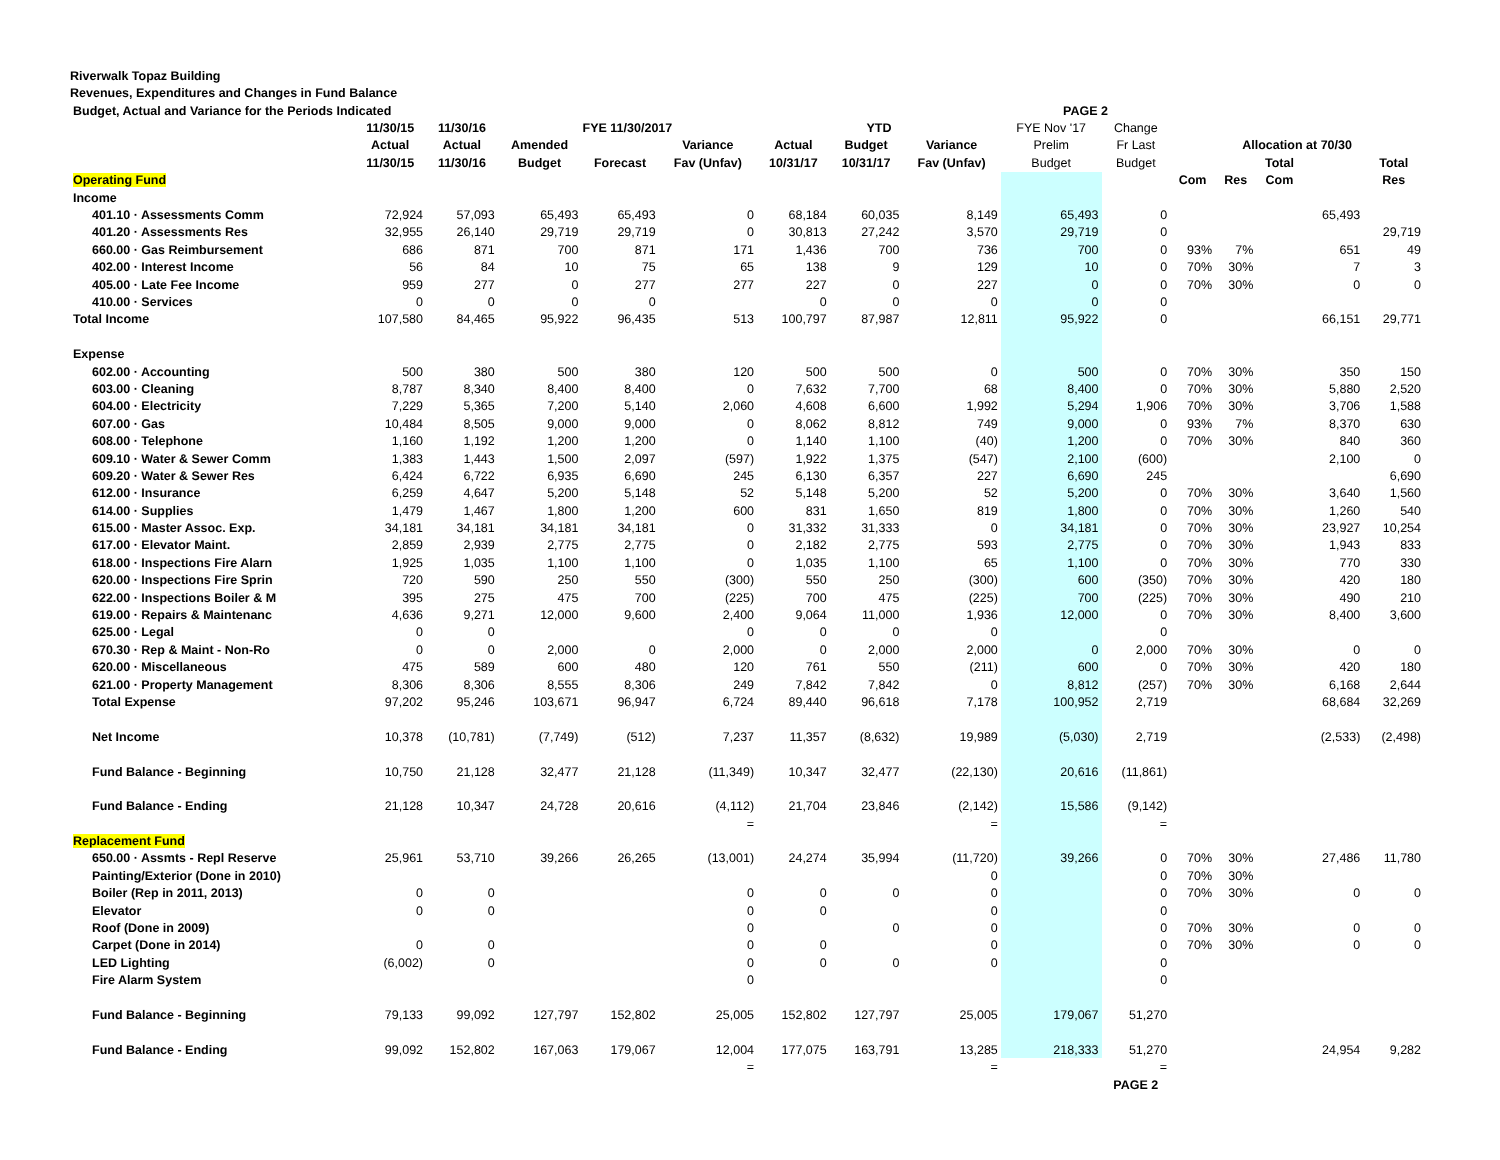Riverwalk Topaz Building
Revenues, Expenditures and Changes in Fund Balance
| Budget, Actual and Variance for the Periods Indicated | | | | | | | | | PAGE 2 | | | | | | |
| | 11/30/15 | 11/30/16 | FYE 11/30/2017 | | | YTD | | | FYE Nov '17 | Change | | | | | |
| | Actual | Actual | Amended | | Variance | Actual | Budget | Variance | Prelim | Fr Last | Allocation at 70/30 | | | | |
| | 11/30/15 | 11/30/16 | Budget | Forecast | Fav (Unfav) | 10/31/17 | 10/31/17 | Fav (Unfav) | Budget | Budget | | | Total | | Total |
| Operating Fund | | | | | | | | | | | Com | Res | Com | | Res |
| Income | | | | | | | | | | | | | | | |
| 401.10 · Assessments Comm | 72,924 | 57,093 | 65,493 | 65,493 | 0 | 68,184 | 60,035 | 8,149 | 65,493 | 0 | | | | 65,493 | |
| 401.20 · Assessments Res | 32,955 | 26,140 | 29,719 | 29,719 | 0 | 30,813 | 27,242 | 3,570 | 29,719 | 0 | | | | | 29,719 |
| 660.00 · Gas Reimbursement | 686 | 871 | 700 | 871 | 171 | 1,436 | 700 | 736 | 700 | 0 | 93% | 7% | | 651 | 49 |
| 402.00 · Interest Income | 56 | 84 | 10 | 75 | 65 | 138 | 9 | 129 | 10 | 0 | 70% | 30% | | 7 | 3 |
| 405.00 · Late Fee Income | 959 | 277 | 0 | 277 | 277 | 227 | 0 | 227 | 0 | 0 | 70% | 30% | | 0 | 0 |
| 410.00 · Services | 0 | 0 | 0 | 0 | | 0 | 0 | 0 | 0 | 0 | | | | | |
| Total Income | 107,580 | 84,465 | 95,922 | 96,435 | 513 | 100,797 | 87,987 | 12,811 | 95,922 | 0 | | | | 66,151 | 29,771 |
| Expense | | | | | | | | | | | | | | | |
| 602.00 · Accounting | 500 | 380 | 500 | 380 | 120 | 500 | 500 | 0 | 500 | 0 | 70% | 30% | | 350 | 150 |
| 603.00 · Cleaning | 8,787 | 8,340 | 8,400 | 8,400 | 0 | 7,632 | 7,700 | 68 | 8,400 | 0 | 70% | 30% | | 5,880 | 2,520 |
| 604.00 · Electricity | 7,229 | 5,365 | 7,200 | 5,140 | 2,060 | 4,608 | 6,600 | 1,992 | 5,294 | 1,906 | 70% | 30% | | 3,706 | 1,588 |
| 607.00 · Gas | 10,484 | 8,505 | 9,000 | 9,000 | 0 | 8,062 | 8,812 | 749 | 9,000 | 0 | 93% | 7% | | 8,370 | 630 |
| 608.00 · Telephone | 1,160 | 1,192 | 1,200 | 1,200 | 0 | 1,140 | 1,100 | (40) | 1,200 | 0 | 70% | 30% | | 840 | 360 |
| 609.10 · Water & Sewer Comm | 1,383 | 1,443 | 1,500 | 2,097 | (597) | 1,922 | 1,375 | (547) | 2,100 | (600) | | | | 2,100 | 0 |
| 609.20 · Water & Sewer Res | 6,424 | 6,722 | 6,935 | 6,690 | 245 | 6,130 | 6,357 | 227 | 6,690 | 245 | | | | | 6,690 |
| 612.00 · Insurance | 6,259 | 4,647 | 5,200 | 5,148 | 52 | 5,148 | 5,200 | 52 | 5,200 | 0 | 70% | 30% | | 3,640 | 1,560 |
| 614.00 · Supplies | 1,479 | 1,467 | 1,800 | 1,200 | 600 | 831 | 1,650 | 819 | 1,800 | 0 | 70% | 30% | | 1,260 | 540 |
| 615.00 · Master Assoc. Exp. | 34,181 | 34,181 | 34,181 | 34,181 | 0 | 31,332 | 31,333 | 0 | 34,181 | 0 | 70% | 30% | | 23,927 | 10,254 |
| 617.00 · Elevator Maint. | 2,859 | 2,939 | 2,775 | 2,775 | 0 | 2,182 | 2,775 | 593 | 2,775 | 0 | 70% | 30% | | 1,943 | 833 |
| 618.00 · Inspections Fire Alarn | 1,925 | 1,035 | 1,100 | 1,100 | 0 | 1,035 | 1,100 | 65 | 1,100 | 0 | 70% | 30% | | 770 | 330 |
| 620.00 · Inspections Fire Sprin | 720 | 590 | 250 | 550 | (300) | 550 | 250 | (300) | 600 | (350) | 70% | 30% | | 420 | 180 |
| 622.00 · Inspections Boiler & M | 395 | 275 | 475 | 700 | (225) | 700 | 475 | (225) | 700 | (225) | 70% | 30% | | 490 | 210 |
| 619.00 · Repairs & Maintenanc | 4,636 | 9,271 | 12,000 | 9,600 | 2,400 | 9,064 | 11,000 | 1,936 | 12,000 | 0 | 70% | 30% | | 8,400 | 3,600 |
| 625.00 · Legal | 0 | 0 | | | 0 | 0 | 0 | 0 | | 0 | | | | | |
| 670.30 · Rep & Maint - Non-Ro | 0 | 0 | 2,000 | 0 | 2,000 | 0 | 2,000 | 2,000 | 0 | 2,000 | 70% | 30% | | 0 | 0 |
| 620.00 · Miscellaneous | 475 | 589 | 600 | 480 | 120 | 761 | 550 | (211) | 600 | 0 | 70% | 30% | | 420 | 180 |
| 621.00 · Property Management | 8,306 | 8,306 | 8,555 | 8,306 | 249 | 7,842 | 7,842 | 0 | 8,812 | (257) | 70% | 30% | | 6,168 | 2,644 |
| Total Expense | 97,202 | 95,246 | 103,671 | 96,947 | 6,724 | 89,440 | 96,618 | 7,178 | 100,952 | 2,719 | | | | 68,684 | 32,269 |
| Net Income | 10,378 | (10,781) | (7,749) | (512) | 7,237 | 11,357 | (8,632) | 19,989 | (5,030) | 2,719 | | | | (2,533) | (2,498) |
| Fund Balance - Beginning | 10,750 | 21,128 | 32,477 | 21,128 | (11,349) | 10,347 | 32,477 | (22,130) | 20,616 | (11,861) | | | | | |
| Fund Balance - Ending | 21,128 | 10,347 | 24,728 | 20,616 | (4,112) | 21,704 | 23,846 | (2,142) | 15,586 | (9,142) | | | | | |
| | | | | | = | | | = | | = | | | | | |
| Replacement Fund | | | | | | | | | | | | | | | |
| 650.00 · Assmts - Repl Reserve | 25,961 | 53,710 | 39,266 | 26,265 | (13,001) | 24,274 | 35,994 | (11,720) | 39,266 | 0 | 70% | 30% | | 27,486 | 11,780 |
| Painting/Exterior (Done in 2010) | | | | | | | | 0 | | 0 | 70% | 30% | | | |
| Boiler (Rep in 2011, 2013) | 0 | 0 | | | 0 | 0 | 0 | 0 | | 0 | 70% | 30% | | 0 | 0 |
| Elevator | 0 | 0 | | | 0 | 0 | | 0 | | 0 | | | | | |
| Roof (Done in 2009) | | | | | 0 | | 0 | 0 | | 0 | 70% | 30% | | 0 | 0 |
| Carpet (Done in 2014) | 0 | 0 | | | 0 | 0 | | 0 | | 0 | 70% | 30% | | 0 | 0 |
| LED Lighting | (6,002) | 0 | | | 0 | 0 | 0 | 0 | | 0 | | | | | |
| Fire Alarm System | | | | | 0 | | | | | 0 | | | | | |
| Fund Balance - Beginning | 79,133 | 99,092 | 127,797 | 152,802 | 25,005 | 152,802 | 127,797 | 25,005 | 179,067 | 51,270 | | | | | |
| Fund Balance - Ending | 99,092 | 152,802 | 167,063 | 179,067 | 12,004 | 177,075 | 163,791 | 13,285 | 218,333 | 51,270 | | | | 24,954 | 9,282 |
| | | | | | = | | | = | | = | | | | | |
| | | | | | | | | | | PAGE 2 | | | | | |